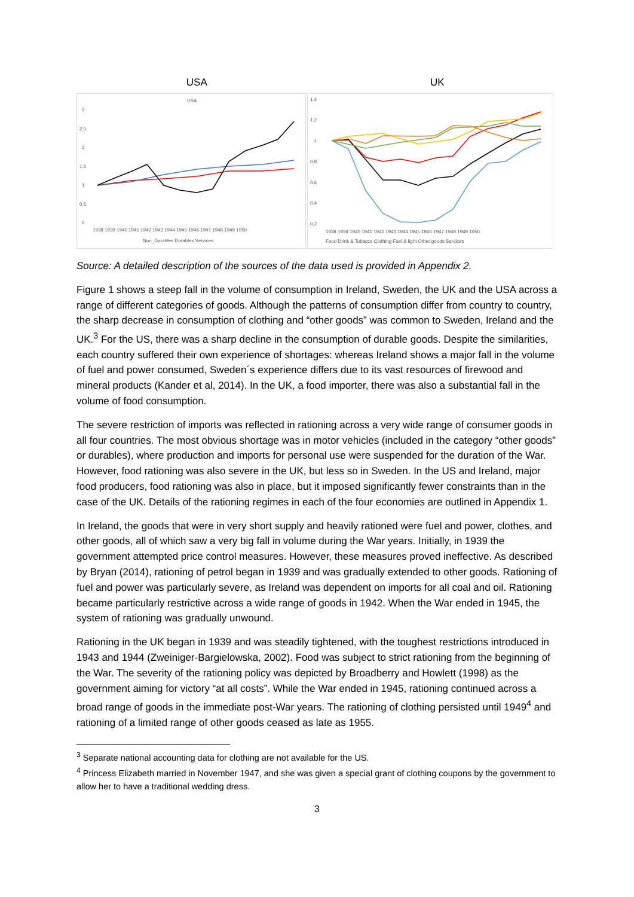USA UK
USA
3
2.5
2
1.5
1
0.5
0
1938 1939 1940 1941 1942 1943 1944 1945 1946 1947 1948 1949 1950
Non_Durables Durables Services
1.4
1.2
1
0.8
0.6
0.4
0.2
1938 1939 1940 1941 1942 1943 1944 1945 1946 1947 1948 1949 1950
Food Drink & Tobacco Clothing Fuel & light Other goods Services
Source: A detailed description of the sources of the data used is provided in Appendix 2.
Figure 1 shows a steep fall in the volume of consumption in Ireland, Sweden, the UK and the USA across a range of different categories of goods. Although the patterns of consumption differ from country to country, the sharp decrease in consumption of clothing and “other goods” was common to Sweden, Ireland and the UK.<sup>3</sup> For the US, there was a sharp decline in the consumption of durable goods. Despite the similarities, each country suffered their own experience of shortages: whereas Ireland shows a major fall in the volume of fuel and power consumed, Sweden´s experience differs due to its vast resources of firewood and mineral products (Kander et al, 2014). In the UK, a food importer, there was also a substantial fall in the volume of food consumption.
The severe restriction of imports was reflected in rationing across a very wide range of consumer goods in all four countries. The most obvious shortage was in motor vehicles (included in the category “other goods” or durables), where production and imports for personal use were suspended for the duration of the War. However, food rationing was also severe in the UK, but less so in Sweden. In the US and Ireland, major food producers, food rationing was also in place, but it imposed significantly fewer constraints than in the case of the UK. Details of the rationing regimes in each of the four economies are outlined in Appendix 1.
In Ireland, the goods that were in very short supply and heavily rationed were fuel and power, clothes, and other goods, all of which saw a very big fall in volume during the War years. Initially, in 1939 the government attempted price control measures. However, these measures proved ineffective. As described by Bryan (2014), rationing of petrol began in 1939 and was gradually extended to other goods. Rationing of fuel and power was particularly severe, as Ireland was dependent on imports for all coal and oil. Rationing became particularly restrictive across a wide range of goods in 1942. When the War ended in 1945, the system of rationing was gradually unwound.
Rationing in the UK began in 1939 and was steadily tightened, with the toughest restrictions introduced in 1943 and 1944 (Zweiniger-Bargielowska, 2002). Food was subject to strict rationing from the beginning of the War. The severity of the rationing policy was depicted by Broadberry and Howlett (1998) as the government aiming for victory “at all costs”. While the War ended in 1945, rationing continued across a broad range of goods in the immediate post-War years. The rationing of clothing persisted until 1949<sup>4</sup> and rationing of a limited range of other goods ceased as late as 1955.
<sup>3</sup> Separate national accounting data for clothing are not available for the US.
<sup>4</sup> Princess Elizabeth married in November 1947, and she was given a special grant of clothing coupons by the government to allow her to have a traditional wedding dress.
3